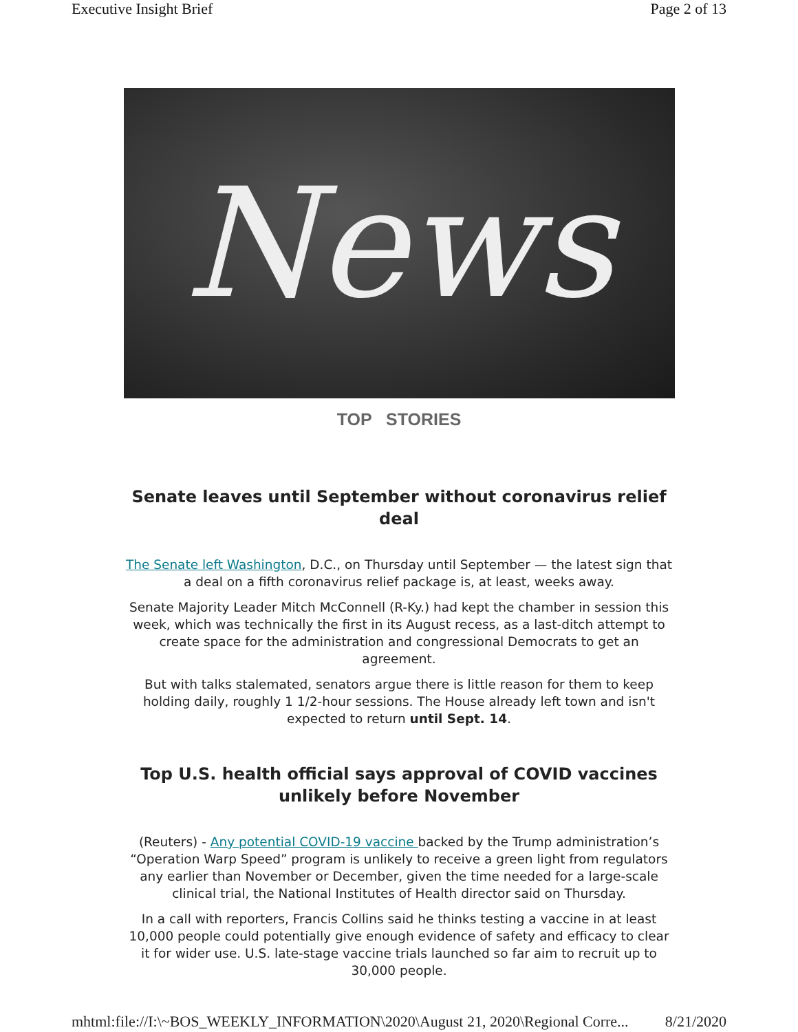Executive Insight Brief Page 2 of 13
News
TOP STORIES
Senate leaves until September without coronavirus relief deal
The Senate left Washington, D.C., on Thursday until September — the latest sign that a deal on a fifth coronavirus relief package is, at least, weeks away.
Senate Majority Leader Mitch McConnell (R-Ky.) had kept the chamber in session this week, which was technically the first in its August recess, as a last-ditch attempt to create space for the administration and congressional Democrats to get an agreement.
But with talks stalemated, senators argue there is little reason for them to keep holding daily, roughly 1 1/2-hour sessions. The House already left town and isn't expected to return until Sept. 14.
Top U.S. health official says approval of COVID vaccines unlikely before November
(Reuters) - Any potential COVID-19 vaccine backed by the Trump administration’s “Operation Warp Speed” program is unlikely to receive a green light from regulators any earlier than November or December, given the time needed for a large-scale clinical trial, the National Institutes of Health director said on Thursday.
In a call with reporters, Francis Collins said he thinks testing a vaccine in at least 10,000 people could potentially give enough evidence of safety and efficacy to clear it for wider use. U.S. late-stage vaccine trials launched so far aim to recruit up to 30,000 people.
mhtml:file://I:\~BOS_WEEKLY_INFORMATION\2020\August 21, 2020\Regional Corre... 8/21/2020